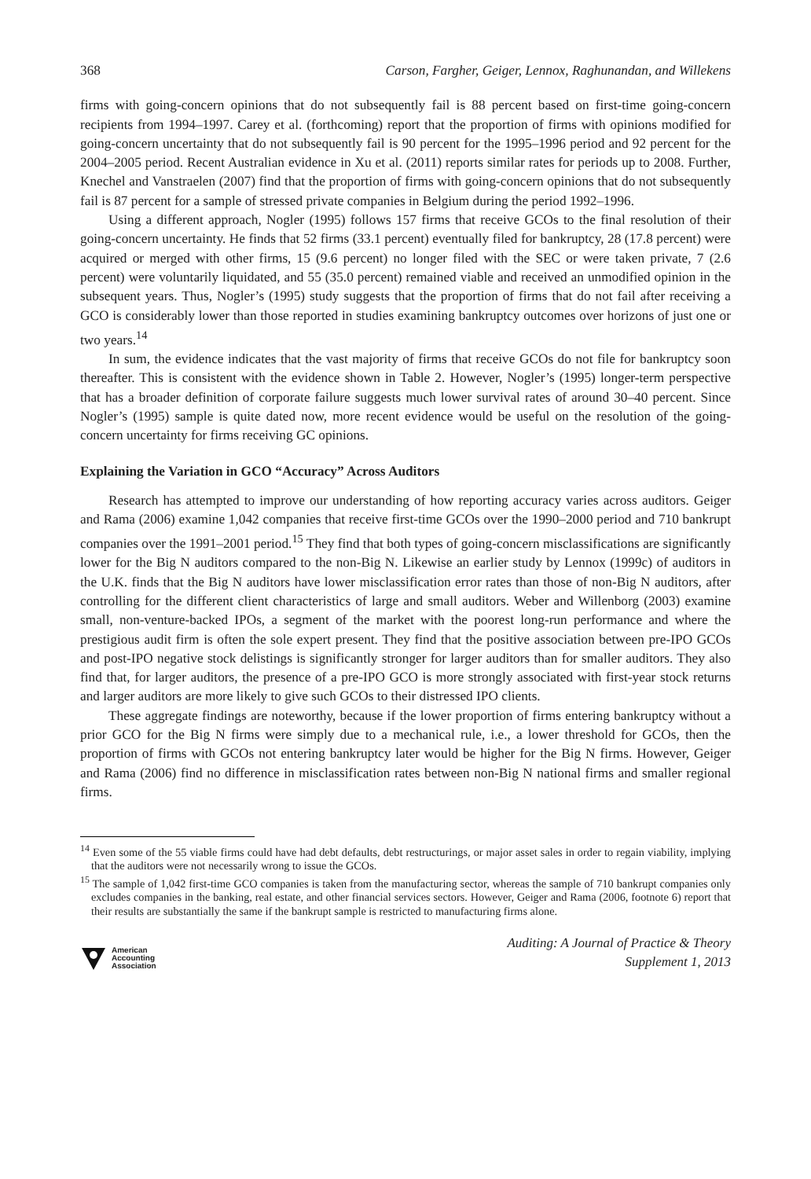368 Carson, Fargher, Geiger, Lennox, Raghunandan, and Willekens
firms with going-concern opinions that do not subsequently fail is 88 percent based on first-time going-concern recipients from 1994–1997. Carey et al. (forthcoming) report that the proportion of firms with opinions modified for going-concern uncertainty that do not subsequently fail is 90 percent for the 1995–1996 period and 92 percent for the 2004–2005 period. Recent Australian evidence in Xu et al. (2011) reports similar rates for periods up to 2008. Further, Knechel and Vanstraelen (2007) find that the proportion of firms with going-concern opinions that do not subsequently fail is 87 percent for a sample of stressed private companies in Belgium during the period 1992–1996.
Using a different approach, Nogler (1995) follows 157 firms that receive GCOs to the final resolution of their going-concern uncertainty. He finds that 52 firms (33.1 percent) eventually filed for bankruptcy, 28 (17.8 percent) were acquired or merged with other firms, 15 (9.6 percent) no longer filed with the SEC or were taken private, 7 (2.6 percent) were voluntarily liquidated, and 55 (35.0 percent) remained viable and received an unmodified opinion in the subsequent years. Thus, Nogler’s (1995) study suggests that the proportion of firms that do not fail after receiving a GCO is considerably lower than those reported in studies examining bankruptcy outcomes over horizons of just one or two years.<sup>14</sup>
In sum, the evidence indicates that the vast majority of firms that receive GCOs do not file for bankruptcy soon thereafter. This is consistent with the evidence shown in Table 2. However, Nogler’s (1995) longer-term perspective that has a broader definition of corporate failure suggests much lower survival rates of around 30–40 percent. Since Nogler’s (1995) sample is quite dated now, more recent evidence would be useful on the resolution of the going-concern uncertainty for firms receiving GC opinions.
Explaining the Variation in GCO “Accuracy” Across Auditors
Research has attempted to improve our understanding of how reporting accuracy varies across auditors. Geiger and Rama (2006) examine 1,042 companies that receive first-time GCOs over the 1990–2000 period and 710 bankrupt companies over the 1991–2001 period.<sup>15</sup> They find that both types of going-concern misclassifications are significantly lower for the Big N auditors compared to the non-Big N. Likewise an earlier study by Lennox (1999c) of auditors in the U.K. finds that the Big N auditors have lower misclassification error rates than those of non-Big N auditors, after controlling for the different client characteristics of large and small auditors. Weber and Willenborg (2003) examine small, non-venture-backed IPOs, a segment of the market with the poorest long-run performance and where the prestigious audit firm is often the sole expert present. They find that the positive association between pre-IPO GCOs and post-IPO negative stock delistings is significantly stronger for larger auditors than for smaller auditors. They also find that, for larger auditors, the presence of a pre-IPO GCO is more strongly associated with first-year stock returns and larger auditors are more likely to give such GCOs to their distressed IPO clients.
These aggregate findings are noteworthy, because if the lower proportion of firms entering bankruptcy without a prior GCO for the Big N firms were simply due to a mechanical rule, i.e., a lower threshold for GCOs, then the proportion of firms with GCOs not entering bankruptcy later would be higher for the Big N firms. However, Geiger and Rama (2006) find no difference in misclassification rates between non-Big N national firms and smaller regional firms.
<sup>14</sup> Even some of the 55 viable firms could have had debt defaults, debt restructurings, or major asset sales in order to regain viability, implying that the auditors were not necessarily wrong to issue the GCOs.
<sup>15</sup> The sample of 1,042 first-time GCO companies is taken from the manufacturing sector, whereas the sample of 710 bankrupt companies only excludes companies in the banking, real estate, and other financial services sectors. However, Geiger and Rama (2006, footnote 6) report that their results are substantially the same if the bankrupt sample is restricted to manufacturing firms alone.
American
Accounting
Association
Auditing: A Journal of Practice & Theory
Supplement 1, 2013